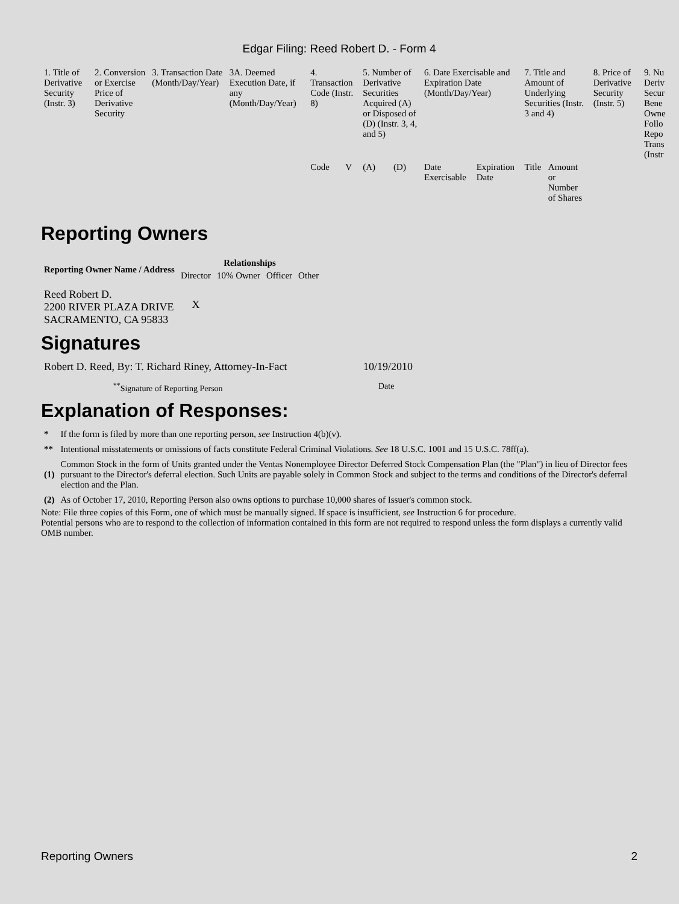Edgar Filing: Reed Robert D. - Form 4
| 1. Title of Derivative Security (Instr. 3) | 2. Conversion or Exercise Price of Derivative Security | 3. Transaction Date (Month/Day/Year) | 3A. Deemed Execution Date, if any (Month/Day/Year) | 4. Transaction Code (Instr. 8) | | 5. Number of Derivative Securities Acquired (A) or Disposed of (D) (Instr. 3, 4, and 5) | | 6. Date Exercisable and Expiration Date (Month/Day/Year) | | 7. Title and Amount of Underlying Securities (Instr. 3 and 4) | | 8. Price of Derivative Security (Instr. 5) | 9. Nu Deriv Secur Bene Owne Follo Repo Trans (Instr |
| --- | --- | --- | --- | --- | --- | --- | --- | --- | --- | --- | --- | --- | --- |
| | | | | Code | V | (A) | (D) | Date Exercisable | Expiration Date | Title | Amount or Number of Shares | | |
Reporting Owners
| Reporting Owner Name / Address | Relationships | | | |
| --- | --- | --- | --- | --- |
| | Director | 10% Owner | Officer | Other |
| Reed Robert D. 2200 RIVER PLAZA DRIVE SACRAMENTO, CA 95833 | X | | | |
Signatures
| Robert D. Reed, By: T. Richard Riney, Attorney-In-Fact | 10/19/2010 |
| <sup>**</sup> Signature of Reporting Person | Date |
Explanation of Responses:
| * | If the form is filed by more than one reporting person, see Instruction 4(b)(v). |
| ** | Intentional misstatements or omissions of facts constitute Federal Criminal Violations. See 18 U.S.C. 1001 and 15 U.S.C. 78ff(a). |
| (1) | Common Stock in the form of Units granted under the Ventas Nonemployee Director Deferred Stock Compensation Plan (the "Plan") in lieu of Director fees pursuant to the Director's deferral election. Such Units are payable solely in Common Stock and subject to the terms and conditions of the Director's deferral election and the Plan. |
| (2) | As of October 17, 2010, Reporting Person also owns options to purchase 10,000 shares of Issuer's common stock. |
Note: File three copies of this Form, one of which must be manually signed. If space is insufficient, see Instruction 6 for procedure.
Potential persons who are to respond to the collection of information contained in this form are not required to respond unless the form displays a currently valid OMB number.
Reporting Owners 2